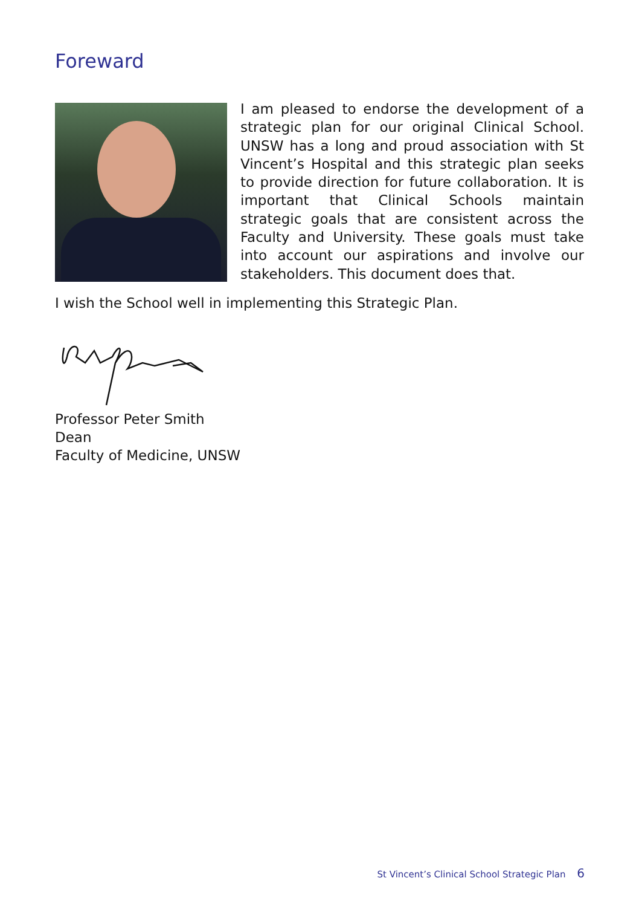Foreward
I am pleased to endorse the development of a strategic plan for our original Clinical School. UNSW has a long and proud association with St Vincent’s Hospital and this strategic plan seeks to provide direction for future collaboration. It is important that Clinical Schools maintain strategic goals that are consistent across the Faculty and University. These goals must take into account our aspirations and involve our stakeholders. This document does that.
I wish the School well in implementing this Strategic Plan.
Professor Peter Smith
Dean
Faculty of Medicine, UNSW
St Vincent’s Clinical School Strategic Plan 6